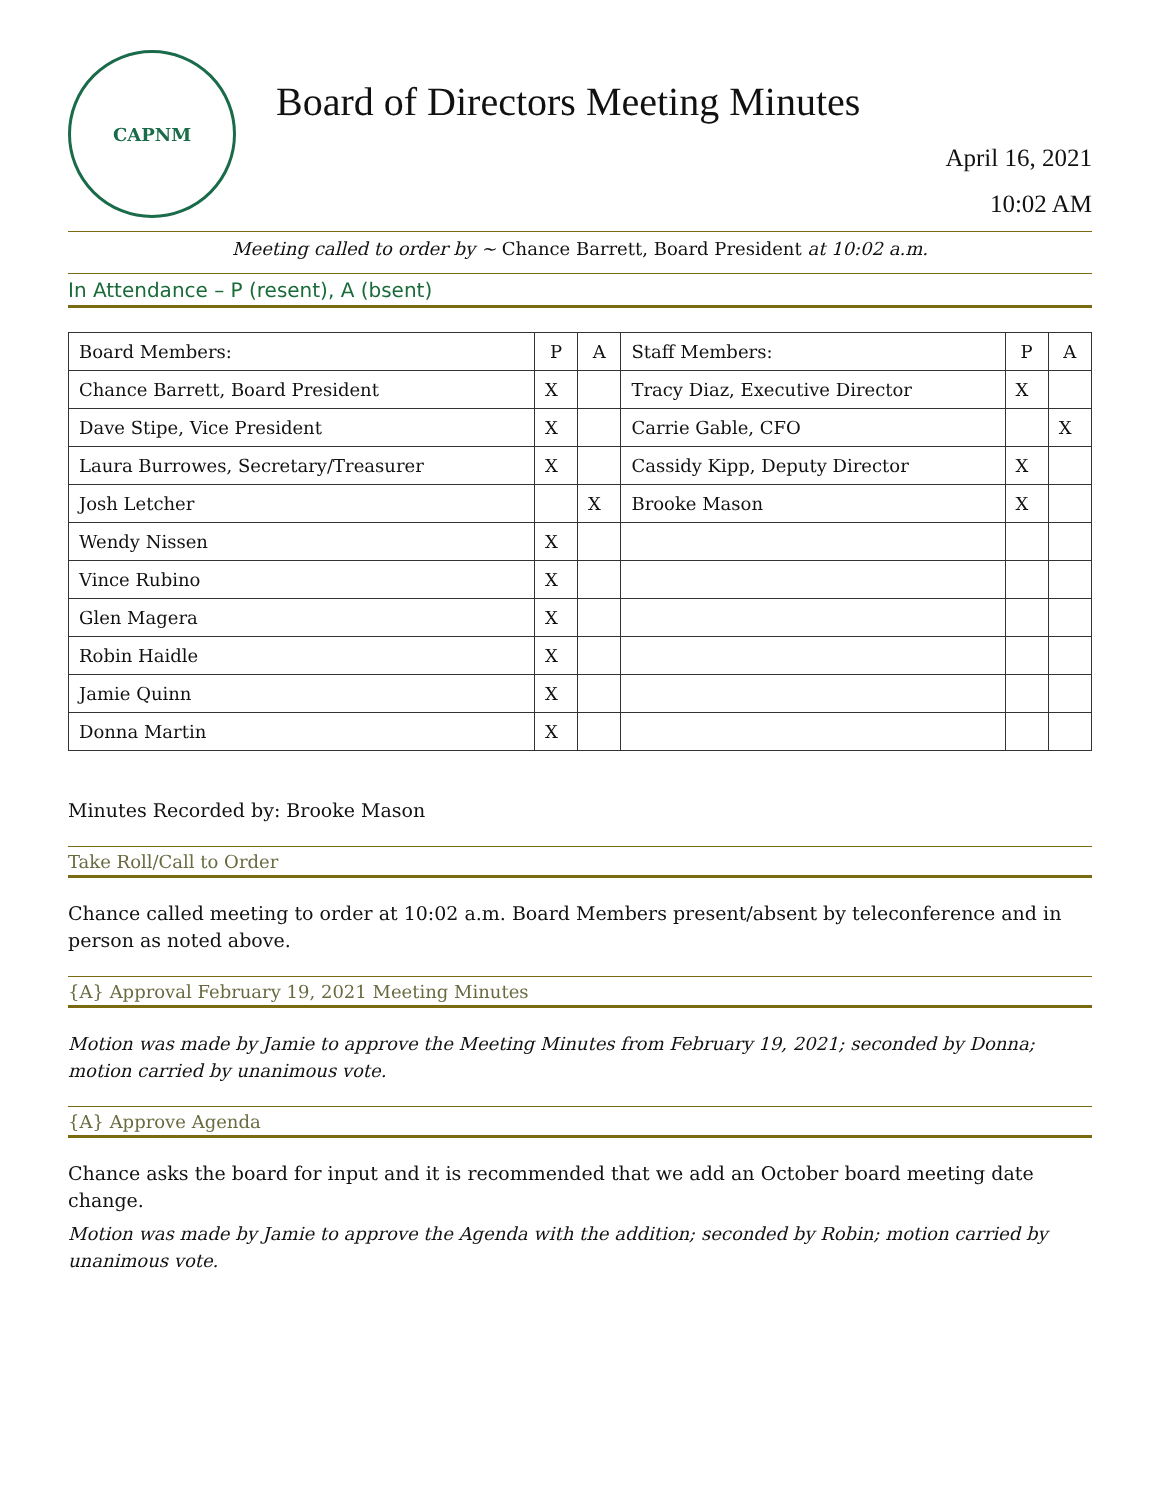CAPNM
Board of Directors Meeting Minutes
April 16, 2021
10:02 AM
Meeting called to order by ~ Chance Barrett, Board President at 10:02 a.m.
In Attendance – P (resent), A (bsent)
| Board Members: | P | A | Staff Members: | P | A |
| --- | --- | --- | --- | --- | --- |
| Chance Barrett, Board President | X | | Tracy Diaz, Executive Director | X | |
| Dave Stipe, Vice President | X | | Carrie Gable, CFO | | X |
| Laura Burrowes, Secretary/Treasurer | X | | Cassidy Kipp, Deputy Director | X | |
| Josh Letcher | | X | Brooke Mason | X | |
| Wendy Nissen | X | | | | |
| Vince Rubino | X | | | | |
| Glen Magera | X | | | | |
| Robin Haidle | X | | | | |
| Jamie Quinn | X | | | | |
| Donna Martin | X | | | | |
Minutes Recorded by: Brooke Mason
Take Roll/Call to Order
Chance called meeting to order at 10:02 a.m. Board Members present/absent by teleconference and in person as noted above.
{A} Approval February 19, 2021 Meeting Minutes
Motion was made by Jamie to approve the Meeting Minutes from February 19, 2021; seconded by Donna; motion carried by unanimous vote.
{A} Approve Agenda
Chance asks the board for input and it is recommended that we add an October board meeting date change.
Motion was made by Jamie to approve the Agenda with the addition; seconded by Robin; motion carried by unanimous vote.